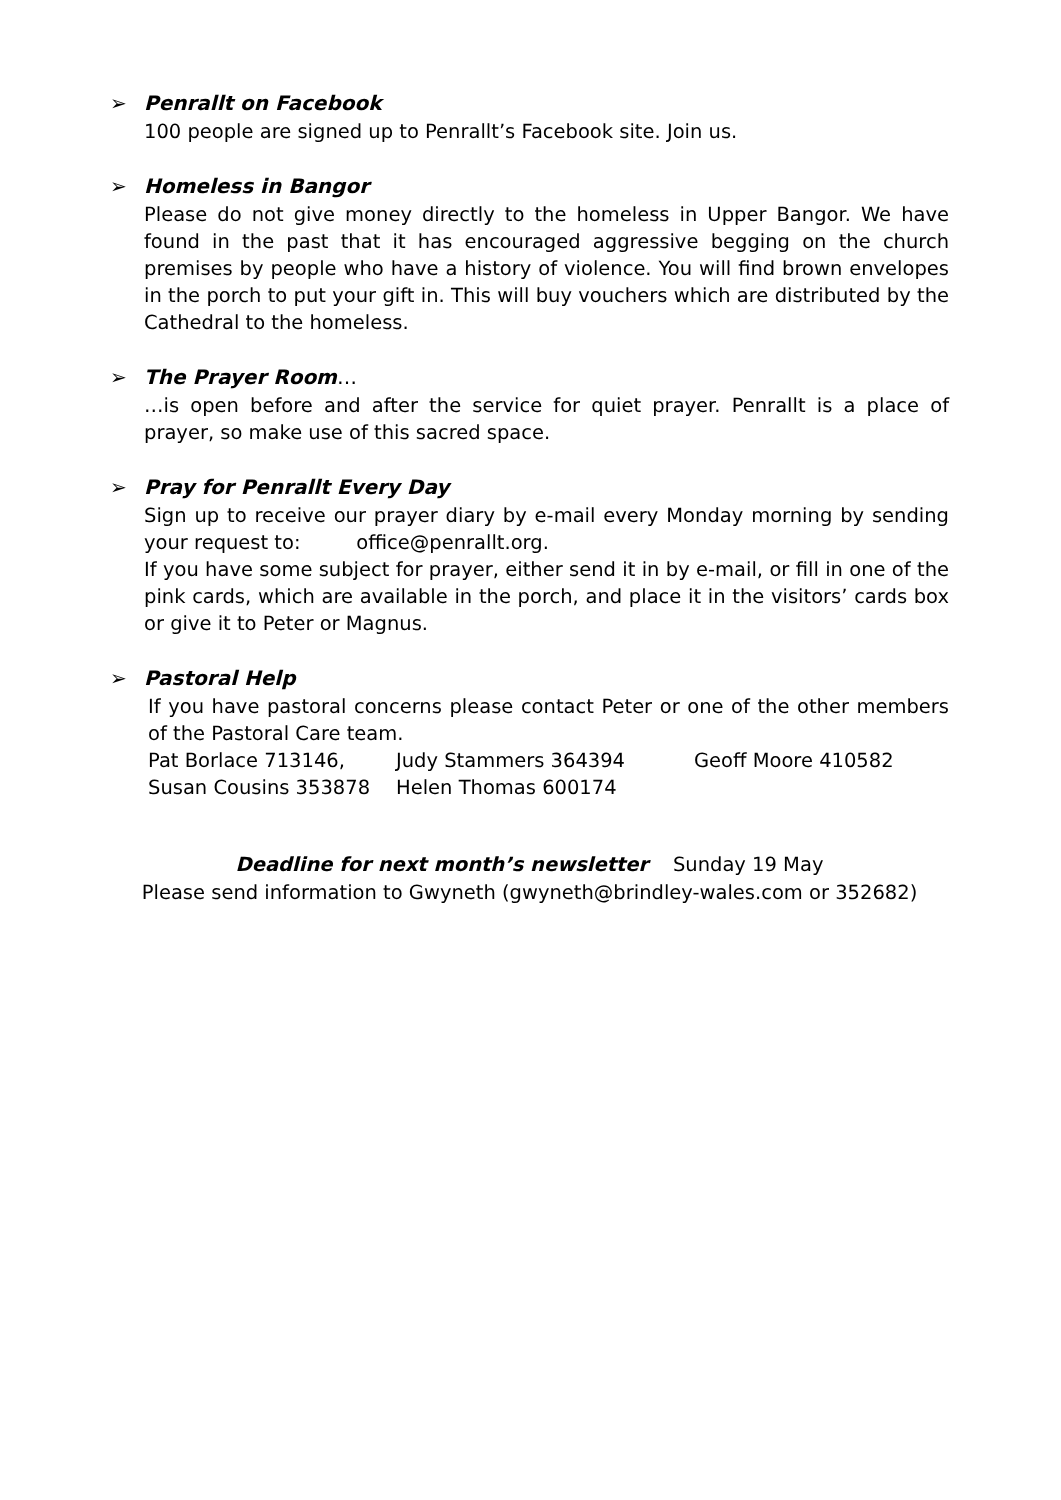➢ Penrallt on Facebook
100 people are signed up to Penrallt’s Facebook site. Join us.
➢ Homeless in Bangor
Please do not give money directly to the homeless in Upper Bangor. We have found in the past that it has encouraged aggressive begging on the church premises by people who have a history of violence. You will find brown envelopes in the porch to put your gift in. This will buy vouchers which are distributed by the Cathedral to the homeless.
➢ The Prayer Room…
…is open before and after the service for quiet prayer. Penrallt is a place of prayer, so make use of this sacred space.
➢ Pray for Penrallt Every Day
Sign up to receive our prayer diary by e-mail every Monday morning by sending your request to: office@penrallt.org.
If you have some subject for prayer, either send it in by e-mail, or fill in one of the pink cards, which are available in the porch, and place it in the visitors’ cards box or give it to Peter or Magnus.
➢ Pastoral Help
If you have pastoral concerns please contact Peter or one of the other members of the Pastoral Care team.
Pat Borlace 713146, Judy Stammers 364394 Geoff Moore 410582
Susan Cousins 353878 Helen Thomas 600174
Deadline for next month’s newsletter Sunday 19 May
Please send information to Gwyneth (gwyneth@brindley-wales.com or 352682)